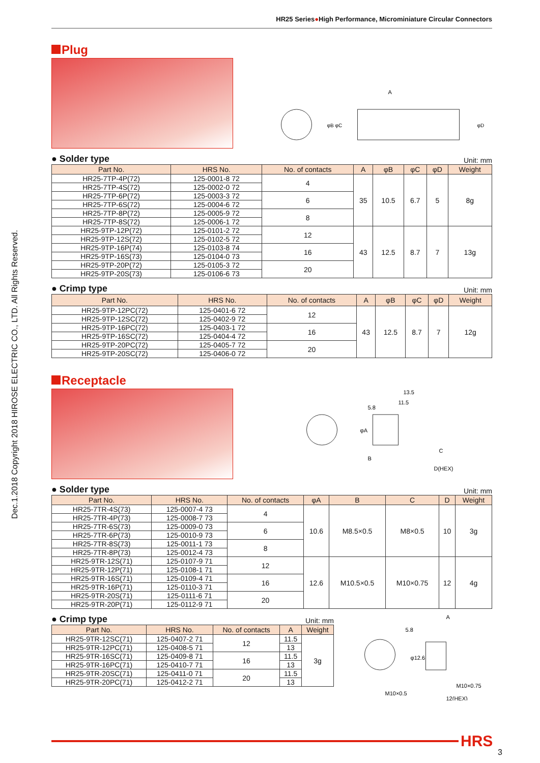Dec.1.2018 Copyright 2018 HIROSE ELECTRIC CO., LTD. All Rights Reserved.
HR25 Series●High Performance, Microminiature Circular Connectors
Plug
A
φB φC
φD
● Solder type Unit: mm
| Part No. | HRS No. | No. of contacts | A | φB | φC | φD | Weight |
| --- | --- | --- | --- | --- | --- | --- | --- |
| HR25-7TP-4P(72) | 125-0001-8 72 | 4 | 35 | 10.5 | 6.7 | 5 | 8g |
| HR25-7TP-4S(72) | 125-0002-0 72 | | | | | | |
| HR25-7TP-6P(72) | 125-0003-3 72 | 6 | | | | | |
| HR25-7TP-6S(72) | 125-0004-6 72 | | | | | | |
| HR25-7TP-8P(72) | 125-0005-9 72 | 8 | | | | | |
| HR25-7TP-8S(72) | 125-0006-1 72 | | | | | | |
| HR25-9TP-12P(72) | 125-0101-2 72 | 12 | 43 | 12.5 | 8.7 | 7 | 13g |
| HR25-9TP-12S(72) | 125-0102-5 72 | | | | | | |
| HR25-9TP-16P(74) | 125-0103-8 74 | 16 | | | | | |
| HR25-9TP-16S(73) | 125-0104-0 73 | | | | | | |
| HR25-9TP-20P(72) | 125-0105-3 72 | 20 | | | | | |
| HR25-9TP-20S(73) | 125-0106-6 73 | | | | | | |
● Crimp type Unit: mm
| Part No. | HRS No. | No. of contacts | A | φB | φC | φD | Weight |
| --- | --- | --- | --- | --- | --- | --- | --- |
| HR25-9TP-12PC(72) | 125-0401-6 72 | 12 | 43 | 12.5 | 8.7 | 7 | 12g |
| HR25-9TP-12SC(72) | 125-0402-9 72 | | | | | | |
| HR25-9TP-16PC(72) | 125-0403-1 72 | 16 | | | | | |
| HR25-9TP-16SC(72) | 125-0404-4 72 | | | | | | |
| HR25-9TP-20PC(72) | 125-0405-7 72 | 20 | | | | | |
| HR25-9TP-20SC(72) | 125-0406-0 72 | | | | | | |
Receptacle
13.5
11.5
5.8
φA
B
C
D(HEX)
● Solder type Unit: mm
| Part No. | HRS No. | No. of contacts | φA | B | C | D | Weight |
| --- | --- | --- | --- | --- | --- | --- | --- |
| HR25-7TR-4S(73) | 125-0007-4 73 | 4 | 10.6 | M8.5×0.5 | M8×0.5 | 10 | 3g |
| HR25-7TR-4P(73) | 125-0008-7 73 | | | | | | |
| HR25-7TR-6S(73) | 125-0009-0 73 | 6 | | | | | |
| HR25-7TR-6P(73) | 125-0010-9 73 | | | | | | |
| HR25-7TR-8S(73) | 125-0011-1 73 | 8 | | | | | |
| HR25-7TR-8P(73) | 125-0012-4 73 | | | | | | |
| HR25-9TR-12S(71) | 125-0107-9 71 | 12 | 12.6 | M10.5×0.5 | M10×0.75 | 12 | 4g |
| HR25-9TR-12P(71) | 125-0108-1 71 | | | | | | |
| HR25-9TR-16S(71) | 125-0109-4 71 | 16 | | | | | |
| HR25-9TR-16P(71) | 125-0110-3 71 | | | | | | |
| HR25-9TR-20S(71) | 125-0111-6 71 | 20 | | | | | |
| HR25-9TR-20P(71) | 125-0112-9 71 | | | | | | |
● Crimp type Unit: mm
| Part No. | HRS No. | No. of contacts | A | Weight |
| --- | --- | --- | --- | --- |
| HR25-9TR-12SC(71) | 125-0407-2 71 | 12 | 11.5 | 3g |
| HR25-9TR-12PC(71) | 125-0408-5 71 | | 13 | |
| HR25-9TR-16SC(71) | 125-0409-8 71 | 16 | 11.5 | |
| HR25-9TR-16PC(71) | 125-0410-7 71 | | 13 | |
| HR25-9TR-20SC(71) | 125-0411-0 71 | 20 | 11.5 | |
| HR25-9TR-20PC(71) | 125-0412-2 71 | | 13 | |
A
5.8
φ12.6
M10×0.75
M10×0.5
12(HEX)
HRS
3